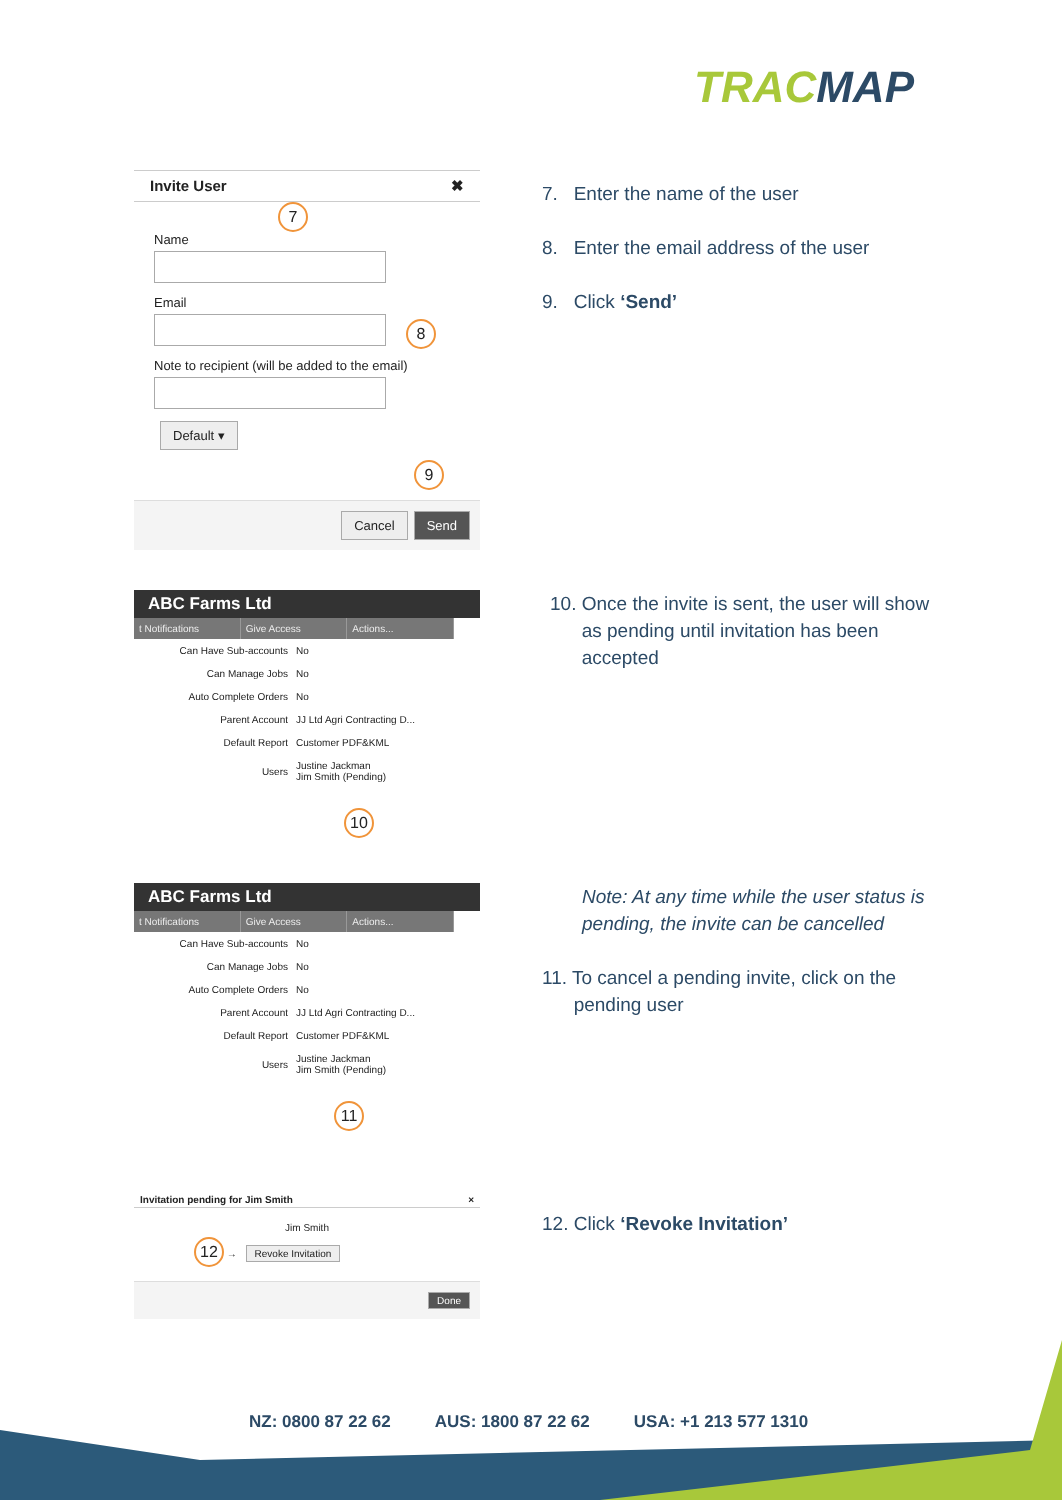TRACMAP
Invite User ✖
7
Name
Email
8
Note to recipient (will be added to the email)
Default ▾
9
Cancel Send
7. Enter the name of the user
8. Enter the email address of the user
9. Click ‘Send’
ABC Farms Ltd
t Notifications Give Access Actions...
| Can Have Sub-accounts | No |
| Can Manage Jobs | No |
| Auto Complete Orders | No |
| Parent Account | JJ Ltd Agri Contracting D... |
| Default Report | Customer PDF&KML |
| Users | Justine Jackman Jim Smith (Pending) |
10
10. Once the invite is sent, the user will show
as pending until invitation has been
accepted
ABC Farms Ltd
t Notifications Give Access Actions...
| Can Have Sub-accounts | No |
| Can Manage Jobs | No |
| Auto Complete Orders | No |
| Parent Account | JJ Ltd Agri Contracting D... |
| Default Report | Customer PDF&KML |
| Users | Justine Jackman Jim Smith (Pending) |
11
Note: At any time while the user status is
pending, the invite can be cancelled
11. To cancel a pending invite, click on the
pending user
Invitation pending for Jim Smith ×
Jim Smith
12 → Revoke Invitation
Done
12. Click ‘Revoke Invitation’
NZ: 0800 87 22 62 AUS: 1800 87 22 62 USA: +1 213 577 1310